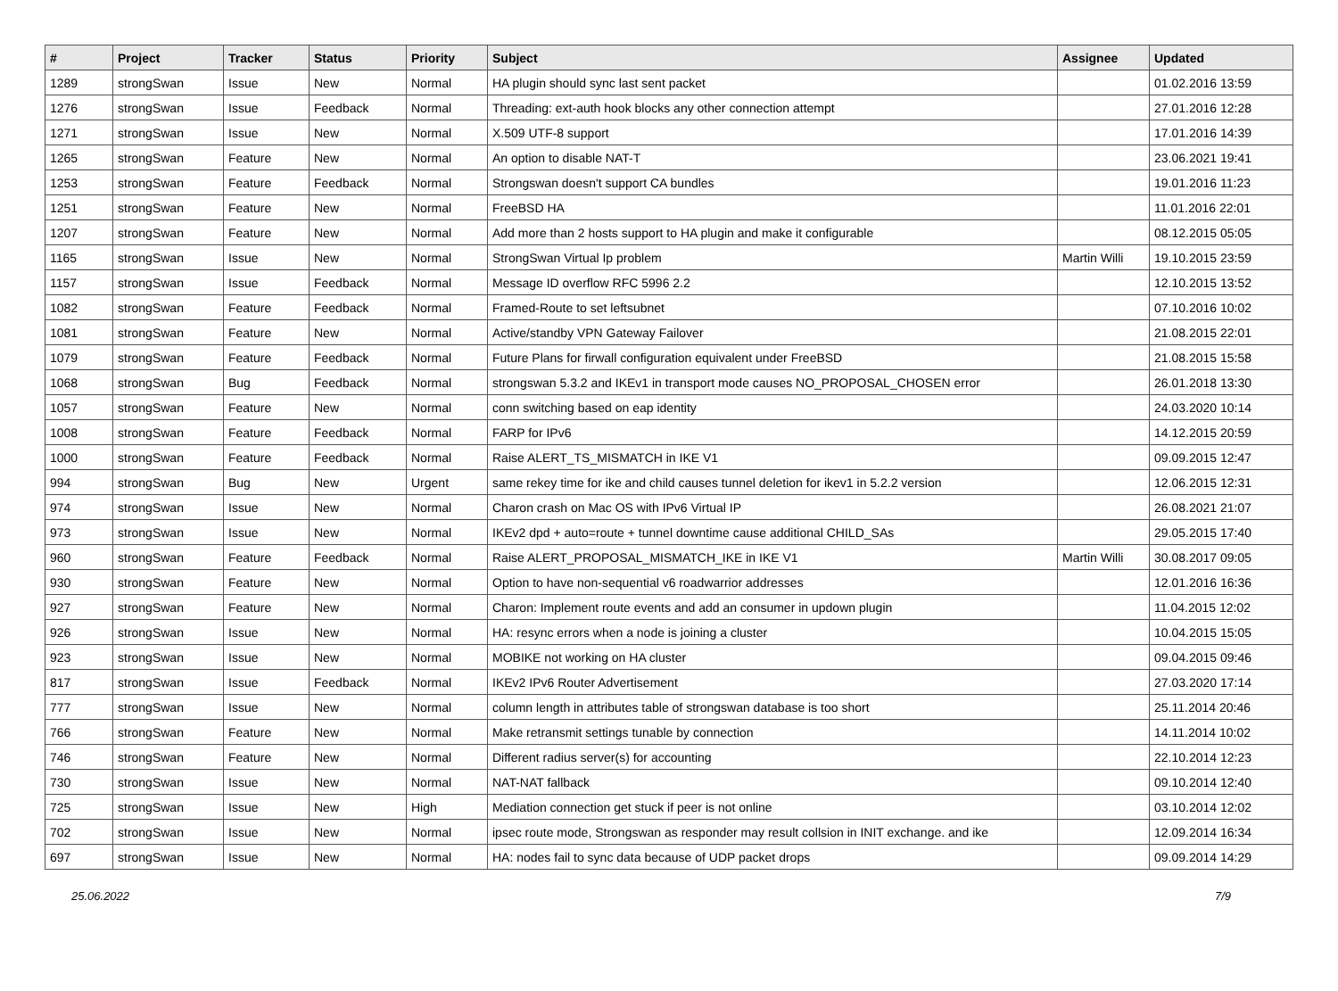| # | Project | Tracker | Status | Priority | Subject | Assignee | Updated |
| --- | --- | --- | --- | --- | --- | --- | --- |
| 1289 | strongSwan | Issue | New | Normal | HA plugin should sync last sent packet | | 01.02.2016 13:59 |
| 1276 | strongSwan | Issue | Feedback | Normal | Threading: ext-auth hook blocks any other connection attempt | | 27.01.2016 12:28 |
| 1271 | strongSwan | Issue | New | Normal | X.509 UTF-8 support | | 17.01.2016 14:39 |
| 1265 | strongSwan | Feature | New | Normal | An option to disable NAT-T | | 23.06.2021 19:41 |
| 1253 | strongSwan | Feature | Feedback | Normal | Strongswan doesn't support CA bundles | | 19.01.2016 11:23 |
| 1251 | strongSwan | Feature | New | Normal | FreeBSD HA | | 11.01.2016 22:01 |
| 1207 | strongSwan | Feature | New | Normal | Add more than 2 hosts support to HA plugin and make it configurable | | 08.12.2015 05:05 |
| 1165 | strongSwan | Issue | New | Normal | StrongSwan Virtual Ip problem | Martin Willi | 19.10.2015 23:59 |
| 1157 | strongSwan | Issue | Feedback | Normal | Message ID overflow RFC 5996 2.2 | | 12.10.2015 13:52 |
| 1082 | strongSwan | Feature | Feedback | Normal | Framed-Route to set leftsubnet | | 07.10.2016 10:02 |
| 1081 | strongSwan | Feature | New | Normal | Active/standby VPN Gateway Failover | | 21.08.2015 22:01 |
| 1079 | strongSwan | Feature | Feedback | Normal | Future Plans for firwall configuration equivalent under FreeBSD | | 21.08.2015 15:58 |
| 1068 | strongSwan | Bug | Feedback | Normal | strongswan 5.3.2 and IKEv1 in transport mode causes NO_PROPOSAL_CHOSEN error | | 26.01.2018 13:30 |
| 1057 | strongSwan | Feature | New | Normal | conn switching based on eap identity | | 24.03.2020 10:14 |
| 1008 | strongSwan | Feature | Feedback | Normal | FARP for IPv6 | | 14.12.2015 20:59 |
| 1000 | strongSwan | Feature | Feedback | Normal | Raise ALERT_TS_MISMATCH in IKE V1 | | 09.09.2015 12:47 |
| 994 | strongSwan | Bug | New | Urgent | same rekey time for ike and child causes tunnel deletion for ikev1 in 5.2.2 version | | 12.06.2015 12:31 |
| 974 | strongSwan | Issue | New | Normal | Charon crash on Mac OS with IPv6 Virtual IP | | 26.08.2021 21:07 |
| 973 | strongSwan | Issue | New | Normal | IKEv2 dpd + auto=route + tunnel downtime cause additional CHILD_SAs | | 29.05.2015 17:40 |
| 960 | strongSwan | Feature | Feedback | Normal | Raise ALERT_PROPOSAL_MISMATCH_IKE in IKE V1 | Martin Willi | 30.08.2017 09:05 |
| 930 | strongSwan | Feature | New | Normal | Option to have non-sequential v6 roadwarrior addresses | | 12.01.2016 16:36 |
| 927 | strongSwan | Feature | New | Normal | Charon: Implement route events and add an consumer in updown plugin | | 11.04.2015 12:02 |
| 926 | strongSwan | Issue | New | Normal | HA: resync errors when a node is joining a cluster | | 10.04.2015 15:05 |
| 923 | strongSwan | Issue | New | Normal | MOBIKE not working on HA cluster | | 09.04.2015 09:46 |
| 817 | strongSwan | Issue | Feedback | Normal | IKEv2 IPv6 Router Advertisement | | 27.03.2020 17:14 |
| 777 | strongSwan | Issue | New | Normal | column length in attributes table of strongswan database is too short | | 25.11.2014 20:46 |
| 766 | strongSwan | Feature | New | Normal | Make retransmit settings tunable by connection | | 14.11.2014 10:02 |
| 746 | strongSwan | Feature | New | Normal | Different radius server(s) for accounting | | 22.10.2014 12:23 |
| 730 | strongSwan | Issue | New | Normal | NAT-NAT fallback | | 09.10.2014 12:40 |
| 725 | strongSwan | Issue | New | High | Mediation connection get stuck if peer is not online | | 03.10.2014 12:02 |
| 702 | strongSwan | Issue | New | Normal | ipsec route mode, Strongswan as responder may result collsion in INIT exchange. and ike | | 12.09.2014 16:34 |
| 697 | strongSwan | Issue | New | Normal | HA: nodes fail to sync data because of UDP packet drops | | 09.09.2014 14:29 |
25.06.2022 7/9